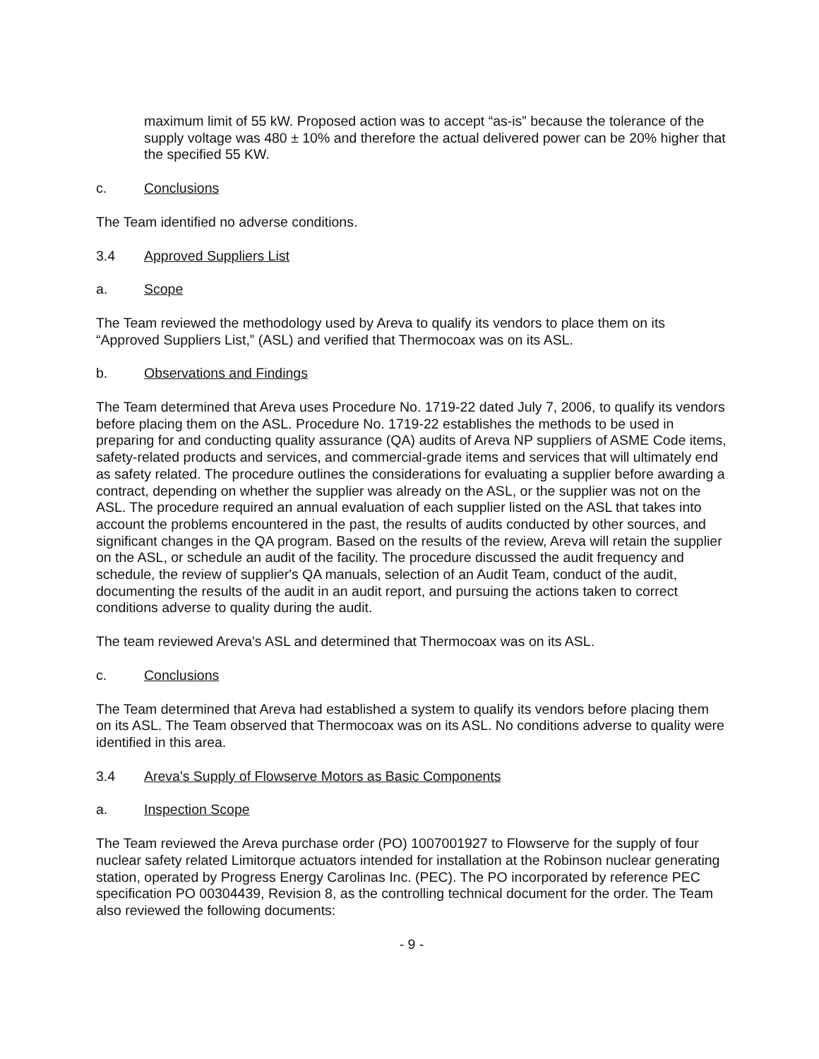maximum limit of 55 kW. Proposed action was to accept “as-is” because the tolerance of the supply voltage was 480 ± 10% and therefore the actual delivered power can be 20% higher that the specified 55 KW.
c. Conclusions
The Team identified no adverse conditions.
3.4 Approved Suppliers List
a. Scope
The Team reviewed the methodology used by Areva to qualify its vendors to place them on its “Approved Suppliers List,” (ASL) and verified that Thermocoax was on its ASL.
b. Observations and Findings
The Team determined that Areva uses Procedure No. 1719-22 dated July 7, 2006, to qualify its vendors before placing them on the ASL. Procedure No. 1719-22 establishes the methods to be used in preparing for and conducting quality assurance (QA) audits of Areva NP suppliers of ASME Code items, safety-related products and services, and commercial-grade items and services that will ultimately end as safety related. The procedure outlines the considerations for evaluating a supplier before awarding a contract, depending on whether the supplier was already on the ASL, or the supplier was not on the ASL. The procedure required an annual evaluation of each supplier listed on the ASL that takes into account the problems encountered in the past, the results of audits conducted by other sources, and significant changes in the QA program. Based on the results of the review, Areva will retain the supplier on the ASL, or schedule an audit of the facility. The procedure discussed the audit frequency and schedule, the review of supplier's QA manuals, selection of an Audit Team, conduct of the audit, documenting the results of the audit in an audit report, and pursuing the actions taken to correct conditions adverse to quality during the audit.
The team reviewed Areva's ASL and determined that Thermocoax was on its ASL.
c. Conclusions
The Team determined that Areva had established a system to qualify its vendors before placing them on its ASL. The Team observed that Thermocoax was on its ASL. No conditions adverse to quality were identified in this area.
3.4 Areva's Supply of Flowserve Motors as Basic Components
a. Inspection Scope
The Team reviewed the Areva purchase order (PO) 1007001927 to Flowserve for the supply of four nuclear safety related Limitorque actuators intended for installation at the Robinson nuclear generating station, operated by Progress Energy Carolinas Inc. (PEC). The PO incorporated by reference PEC specification PO 00304439, Revision 8, as the controlling technical document for the order. The Team also reviewed the following documents:
- 9 -